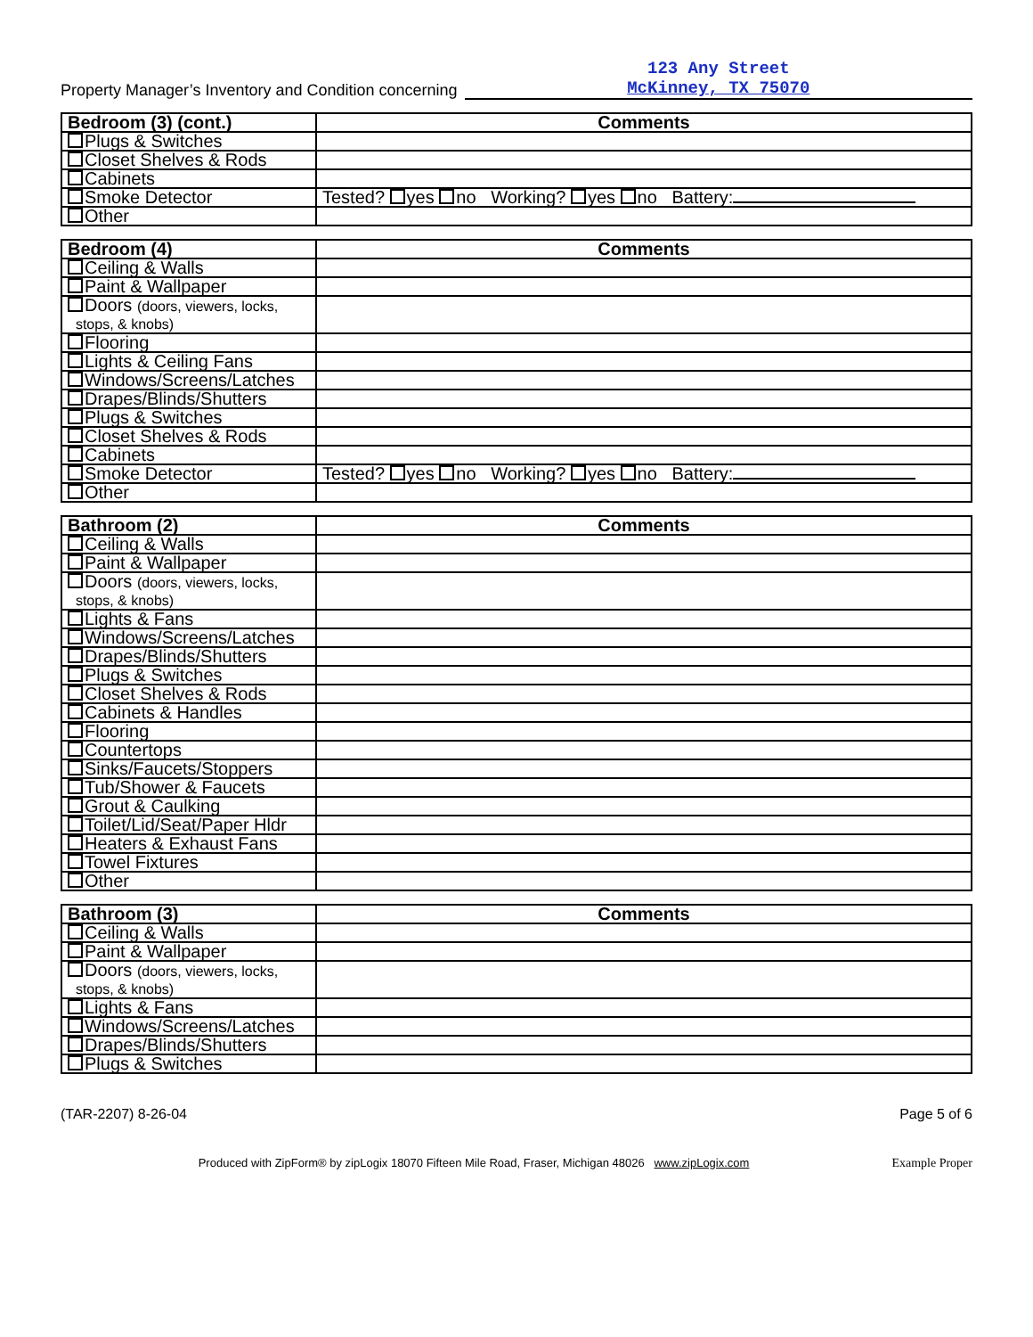Property Manager’s Inventory and Condition concerning
123 Any Street
McKinney, TX 75070
| Bedroom (3) (cont.) | Comments |
| --- | --- |
| Plugs & Switches | |
| Closet Shelves & Rods | |
| Cabinets | |
| Smoke Detector | Tested? yes no Working? yes no Battery: |
| Other | |
| Bedroom (4) | Comments |
| --- | --- |
| Ceiling & Walls | |
| Paint & Wallpaper | |
| Doors (doors, viewers, locks, stops, & knobs) | |
| Flooring | |
| Lights & Ceiling Fans | |
| Windows/Screens/Latches | |
| Drapes/Blinds/Shutters | |
| Plugs & Switches | |
| Closet Shelves & Rods | |
| Cabinets | |
| Smoke Detector | Tested? yes no Working? yes no Battery: |
| Other | |
| Bathroom (2) | Comments |
| --- | --- |
| Ceiling & Walls | |
| Paint & Wallpaper | |
| Doors (doors, viewers, locks, stops, & knobs) | |
| Lights & Fans | |
| Windows/Screens/Latches | |
| Drapes/Blinds/Shutters | |
| Plugs & Switches | |
| Closet Shelves & Rods | |
| Cabinets & Handles | |
| Flooring | |
| Countertops | |
| Sinks/Faucets/Stoppers | |
| Tub/Shower & Faucets | |
| Grout & Caulking | |
| Toilet/Lid/Seat/Paper Hldr | |
| Heaters & Exhaust Fans | |
| Towel Fixtures | |
| Other | |
| Bathroom (3) | Comments |
| --- | --- |
| Ceiling & Walls | |
| Paint & Wallpaper | |
| Doors (doors, viewers, locks, stops, & knobs) | |
| Lights & Fans | |
| Windows/Screens/Latches | |
| Drapes/Blinds/Shutters | |
| Plugs & Switches | |
(TAR-2207) 8-26-04 Page 5 of 6
Produced with ZipForm® by zipLogix 18070 Fifteen Mile Road, Fraser, Michigan 48026 www.zipLogix.com Example Proper